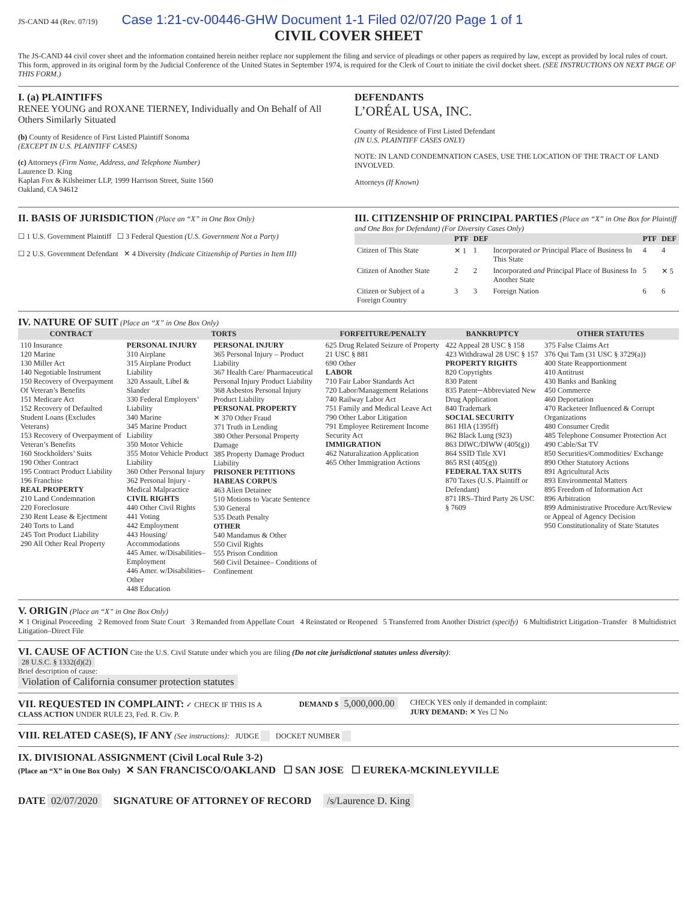JS-CAND 44 (Rev. 07/19) Case 1:21-cv-00446-GHW Document 1-1 Filed 02/07/20 Page 1 of 1
CIVIL COVER SHEET
The JS-CAND 44 civil cover sheet and the information contained herein neither replace nor supplement the filing and service of pleadings or other papers as required by law, except as provided by local rules of court. This form, approved in its original form by the Judicial Conference of the United States in September 1974, is required for the Clerk of Court to initiate the civil docket sheet. (SEE INSTRUCTIONS ON NEXT PAGE OF THIS FORM.)
I. (a) PLAINTIFFS
RENEE YOUNG and ROXANE TIERNEY, Individually and On Behalf of All Others Similarly Situated
(b) County of Residence of First Listed Plaintiff Sonoma
(EXCEPT IN U.S. PLAINTIFF CASES)
(c) Attorneys (Firm Name, Address, and Telephone Number)
Laurence D. King
Kaplan Fox & Kilsheimer LLP, 1999 Harrison Street, Suite 1560
Oakland, CA 94612
DEFENDANTS
L’ORÉAL USA, INC.
County of Residence of First Listed Defendant
(IN U.S. PLAINTIFF CASES ONLY)
NOTE: IN LAND CONDEMNATION CASES, USE THE LOCATION OF THE TRACT OF LAND INVOLVED.
Attorneys (If Known)
II. BASIS OF JURISDICTION (Place an “X” in One Box Only)
☐ 1 U.S. Government Plaintiff ☐ 3 Federal Question (U.S. Government Not a Party)
☐ 2 U.S. Government Defendant ✕ 4 Diversity (Indicate Citizenship of Parties in Item III)
III. CITIZENSHIP OF PRINCIPAL PARTIES (Place an “X” in One Box for Plaintiff and One Box for Defendant) (For Diversity Cases Only)
| | PTF | DEF | | PTF | DEF |
| --- | --- | --- | --- | --- | --- |
| Citizen of This State | ✕ 1 | 1 | Incorporated or Principal Place of Business In This State | 4 | 4 |
| Citizen of Another State | 2 | 2 | Incorporated and Principal Place of Business In Another State | 5 | ✕ 5 |
| Citizen or Subject of a Foreign Country | 3 | 3 | Foreign Nation | 6 | 6 |
IV. NATURE OF SUIT (Place an “X” in One Box Only)
| CONTRACT | TORTS | | FORFEITURE/PENALTY | BANKRUPTCY | OTHER STATUTES |
| --- | --- | --- | --- | --- | --- |
| 110 Insurance 120 Marine 130 Miller Act 140 Negotiable Instrument 150 Recovery of Overpayment Of Veteran’s Benefits 151 Medicare Act 152 Recovery of Defaulted Student Loans (Excludes Veterans) 153 Recovery of Overpayment of Veteran’s Benefits 160 Stockholders’ Suits 190 Other Contract 195 Contract Product Liability 196 Franchise REAL PROPERTY 210 Land Condemnation 220 Foreclosure 230 Rent Lease & Ejectment 240 Torts to Land 245 Tort Product Liability 290 All Other Real Property | PERSONAL INJURY 310 Airplane 315 Airplane Product Liability 320 Assault, Libel & Slander 330 Federal Employers’ Liability 340 Marine 345 Marine Product Liability 350 Motor Vehicle 355 Motor Vehicle Product Liability 360 Other Personal Injury 362 Personal Injury -Medical Malpractice CIVIL RIGHTS 440 Other Civil Rights 441 Voting 442 Employment 443 Housing/ Accommodations 445 Amer. w/Disabilities–Employment 446 Amer. w/Disabilities–Other 448 Education | PERSONAL INJURY 365 Personal Injury – Product Liability 367 Health Care/ Pharmaceutical Personal Injury Product Liability 368 Asbestos Personal Injury Product Liability PERSONAL PROPERTY ✕ 370 Other Fraud 371 Truth in Lending 380 Other Personal Property Damage 385 Property Damage Product Liability PRISONER PETITIONS HABEAS CORPUS 463 Alien Detainee 510 Motions to Vacate Sentence 530 General 535 Death Penalty OTHER 540 Mandamus & Other 550 Civil Rights 555 Prison Condition 560 Civil Detainee– Conditions of Confinement | 625 Drug Related Seizure of Property 21 USC § 881 690 Other LABOR 710 Fair Labor Standards Act 720 Labor/Management Relations 740 Railway Labor Act 751 Family and Medical Leave Act 790 Other Labor Litigation 791 Employee Retirement Income Security Act IMMIGRATION 462 Naturalization Application 465 Other Immigration Actions | 422 Appeal 28 USC § 158 423 Withdrawal 28 USC § 157 PROPERTY RIGHTS 820 Copyrights 830 Patent 835 Patent─Abbreviated New Drug Application 840 Trademark SOCIAL SECURITY 861 HIA (1395ff) 862 Black Lung (923) 863 DIWC/DIWW (405(g)) 864 SSID Title XVI 865 RSI (405(g)) FEDERAL TAX SUITS 870 Taxes (U.S. Plaintiff or Defendant) 871 IRS–Third Party 26 USC § 7609 | 375 False Claims Act 376 Qui Tam (31 USC § 3729(a)) 400 State Reapportionment 410 Antitrust 430 Banks and Banking 450 Commerce 460 Deportation 470 Racketeer Influenced & Corrupt Organizations 480 Consumer Credit 485 Telephone Consumer Protection Act 490 Cable/Sat TV 850 Securities/Commodities/ Exchange 890 Other Statutory Actions 891 Agricultural Acts 893 Environmental Matters 895 Freedom of Information Act 896 Arbitration 899 Administrative Procedure Act/Review or Appeal of Agency Decision 950 Constitutionality of State Statutes |
V. ORIGIN (Place an “X” in One Box Only)
✕ 1 Original Proceeding 2 Removed from State Court 3 Remanded from Appellate Court 4 Reinstated or Reopened 5 Transferred from Another District (specify) 6 Multidistrict Litigation–Transfer 8 Multidistrict Litigation–Direct File
VI. CAUSE OF ACTION Cite the U.S. Civil Statute under which you are filing (Do not cite jurisdictional statutes unless diversity):
28 U.S.C. § 1332(d)(2)
Brief description of cause:
Violation of California consumer protection statutes
VII. REQUESTED IN COMPLAINT: ✓ CHECK IF THIS IS A CLASS ACTION UNDER RULE 23, Fed. R. Civ. P.
DEMAND $ 5,000,000.00
CHECK YES only if demanded in complaint:
JURY DEMAND: ✕ Yes ☐ No
VIII. RELATED CASE(S), IF ANY (See instructions): JUDGE DOCKET NUMBER
IX. DIVISIONAL ASSIGNMENT (Civil Local Rule 3-2)
(Place an “X” in One Box Only) ✕ SAN FRANCISCO/OAKLAND ☐ SAN JOSE ☐ EUREKA-MCKINLEYVILLE
DATE 02/07/2020 SIGNATURE OF ATTORNEY OF RECORD
/s/Laurence D. King